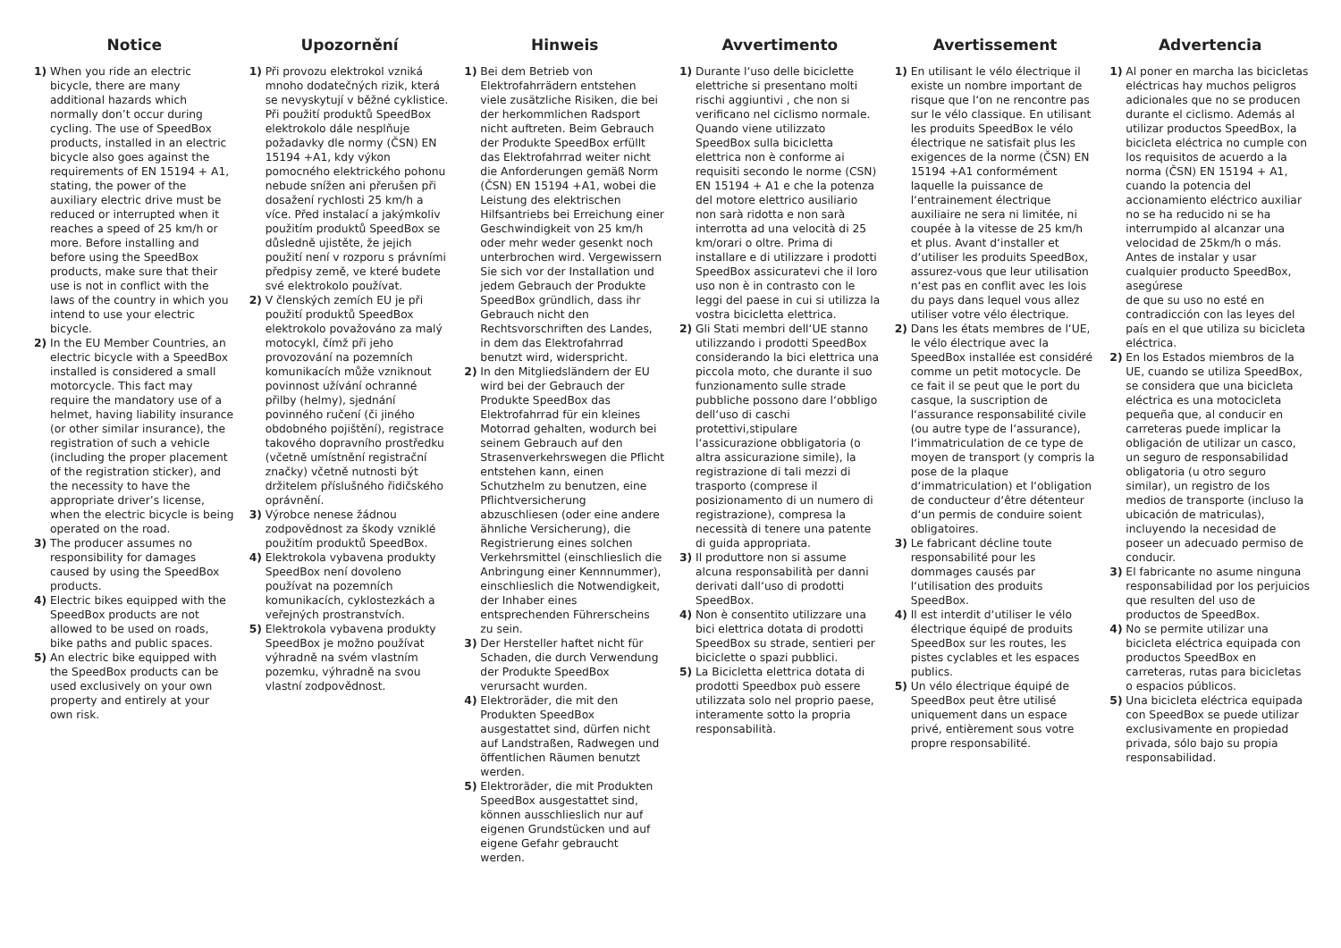Notice
1) When you ride an electric bicycle, there are many additional hazards which normally don’t occur during cycling. The use of SpeedBox products, installed in an electric bicycle also goes against the requirements of EN 15194 + A1, stating, the power of the auxiliary electric drive must be reduced or interrupted when it reaches a speed of 25 km/h or more. Before installing and before using the SpeedBox products, make sure that their use is not in conflict with the laws of the country in which you intend to use your electric bicycle.
2) In the EU Member Countries, an electric bicycle with a SpeedBox installed is considered a small motorcycle. This fact may require the mandatory use of a helmet, having liability insurance (or other similar insurance), the registration of such a vehicle (including the proper placement of the registration sticker), and the necessity to have the appropriate driver’s license, when the electric bicycle is being operated on the road.
3) The producer assumes no responsibility for damages caused by using the SpeedBox products.
4) Electric bikes equipped with the SpeedBox products are not allowed to be used on roads, bike paths and public spaces.
5) An electric bike equipped with the SpeedBox products can be used exclusively on your own property and entirely at your own risk.
Upozornění
1) Při provozu elektrokol vzniká mnoho dodatečných rizik, která se nevyskytují v běžné cyklistice. Při použití produktů SpeedBox elektrokolo dále nesplňuje požadavky dle normy (ČSN) EN 15194 +A1, kdy výkon pomocného elektrického pohonu nebude snížen ani přerušen při dosažení rychlosti 25 km/h a více. Před instalací a jakýmkoliv použitím produktů SpeedBox se důsledně ujistěte, že jejich použití není v rozporu s právními předpisy země, ve které budete své elektrokolo používat.
2) V členských zemích EU je při použití produktů SpeedBox elektrokolo považováno za malý motocykl, čímž při jeho provozování na pozemních komunikacích může vzniknout povinnost užívání ochranné přilby (helmy), sjednání povinného ručení (či jiného obdobného pojištění), registrace takového dopravního prostředku (včetně umístnění registrační značky) včetně nutnosti být držitelem příslušného řidičského oprávnění.
3) Výrobce nenese žádnou zodpovědnost za škody vzniklé použitím produktů SpeedBox.
4) Elektrokola vybavena produkty SpeedBox není dovoleno používat na pozemních komunikacích, cyklostezkách a veřejných prostranstvích.
5) Elektrokola vybavena produkty SpeedBox je možno používat výhradně na svém vlastním pozemku, výhradně na svou vlastní zodpovědnost.
Hinweis
1) Bei dem Betrieb von Elektrofahrrädern entstehen viele zusätzliche Risiken, die bei der herkommlichen Radsport nicht auftreten. Beim Gebrauch der Produkte SpeedBox erfüllt das Elektrofahrrad weiter nicht die Anforderungen gemäß Norm (ČSN) EN 15194 +A1, wobei die Leistung des elektrischen Hilfsantriebs bei Erreichung einer Geschwindigkeit von 25 km/h oder mehr weder gesenkt noch unterbrochen wird. Vergewissern Sie sich vor der Installation und jedem Gebrauch der Produkte SpeedBox gründlich, dass ihr Gebrauch nicht den Rechtsvorschriften des Landes, in dem das Elektrofahrrad benutzt wird, widerspricht.
2) In den Mitgliedsländern der EU wird bei der Gebrauch der Produkte SpeedBox das Elektrofahrrad für ein kleines Motorrad gehalten, wodurch bei seinem Gebrauch auf den Strasenverkehrswegen die Pflicht entstehen kann, einen Schutzhelm zu benutzen, eine Pflichtversicherung abzuschliesen (oder eine andere ähnliche Versicherung), die Registrierung eines solchen Verkehrsmittel (einschlieslich die Anbringung einer Kennnummer), einschlieslich die Notwendigkeit, der Inhaber eines entsprechenden Führerscheins zu sein.
3) Der Hersteller haftet nicht für Schaden, die durch Verwendung der Produkte SpeedBox verursacht wurden.
4) Elektroräder, die mit den Produkten SpeedBox ausgestattet sind, dürfen nicht auf Landstraßen, Radwegen und öffentlichen Räumen benutzt werden.
5) Elektroräder, die mit Produkten SpeedBox ausgestattet sind, können ausschlieslich nur auf eigenen Grundstücken und auf eigene Gefahr gebraucht werden.
Avvertimento
1) Durante l‘uso delle biciclette elettriche si presentano molti rischi aggiuntivi , che non si verificano nel ciclismo normale. Quando viene utilizzato SpeedBox sulla bicicletta elettrica non è conforme ai requisiti secondo le norme (CSN) EN 15194 + A1 e che la potenza del motore elettrico ausiliario non sarà ridotta e non sarà interrotta ad una velocità di 25 km/orari o oltre. Prima di installare e di utilizzare i prodotti SpeedBox assicuratevi che il loro uso non è in contrasto con le leggi del paese in cui si utilizza la vostra bicicletta elettrica.
2) Gli Stati membri dell‘UE stanno utilizzando i prodotti SpeedBox considerando la bici elettrica una piccola moto, che durante il suo funzionamento sulle strade pubbliche possono dare l‘obbligo dell‘uso di caschi protettivi,stipulare l‘assicurazione obbligatoria (o altra assicurazione simile), la registrazione di tali mezzi di trasporto (comprese il posizionamento di un numero di registrazione), compresa la necessità di tenere una patente di guida appropriata.
3) Il produttore non si assume alcuna responsabilità per danni derivati dall‘uso di prodotti SpeedBox.
4) Non è consentito utilizzare una bici elettrica dotata di prodotti SpeedBox su strade, sentieri per biciclette o spazi pubblici.
5) La Bicicletta elettrica dotata di prodotti Speedbox può essere utilizzata solo nel proprio paese, interamente sotto la propria responsabilità.
Avertissement
1) En utilisant le vélo électrique il existe un nombre important de risque que l‘on ne rencontre pas sur le vélo classique. En utilisant les produits SpeedBox le vélo électrique ne satisfait plus les exigences de la norme (ČSN) EN 15194 +A1 conformément laquelle la puissance de l‘entrainement électrique auxiliaire ne sera ni limitée, ni coupée à la vitesse de 25 km/h et plus. Avant d‘installer et d‘utiliser les produits SpeedBox, assurez-vous que leur utilisation n‘est pas en conflit avec les lois du pays dans lequel vous allez utiliser votre vélo électrique.
2) Dans les états membres de l‘UE, le vélo électrique avec la SpeedBox installée est considéré comme un petit motocycle. De ce fait il se peut que le port du casque, la suscription de l‘assurance responsabilité civile (ou autre type de l‘assurance), l‘immatriculation de ce type de moyen de transport (y compris la pose de la plaque d‘immatriculation) et l‘obligation de conducteur d‘être détenteur d‘un permis de conduire soient obligatoires.
3) Le fabricant décline toute responsabilité pour les dommages causés par l‘utilisation des produits SpeedBox.
4) Il est interdit d‘utiliser le vélo électrique équipé de produits SpeedBox sur les routes, les pistes cyclables et les espaces publics.
5) Un vélo électrique équipé de SpeedBox peut être utilisé uniquement dans un espace privé, entièrement sous votre propre responsabilité.
Advertencia
1) Al poner en marcha las bicicletas eléctricas hay muchos peligros adicionales que no se producen durante el ciclismo. Además al utilizar productos SpeedBox, la bicicleta eléctrica no cumple con los requisitos de acuerdo a la norma (ČSN) EN 15194 + A1, cuando la potencia del accionamiento eléctrico auxiliar no se ha reducido ni se ha interrumpido al alcanzar una velocidad de 25km/h o más. Antes de instalar y usar cualquier producto SpeedBox, asegúrese
de que su uso no esté en contradicción con las leyes del país en el que utiliza su bicicleta eléctrica.
2) En los Estados miembros de la UE, cuando se utiliza SpeedBox, se considera que una bicicleta eléctrica es una motocicleta pequeña que, al conducir en carreteras puede implicar la obligación de utilizar un casco, un seguro de responsabilidad obligatoria (u otro seguro similar), un registro de los medios de transporte (incluso la ubicación de matriculas), incluyendo la necesidad de poseer un adecuado permiso de conducir.
3) El fabricante no asume ninguna responsabilidad por los perjuicios que resulten del uso de productos de SpeedBox.
4) No se permite utilizar una bicicleta eléctrica equipada con productos SpeedBox en carreteras, rutas para bicicletas o espacios públicos.
5) Una bicicleta eléctrica equipada con SpeedBox se puede utilizar exclusivamente en propiedad privada, sólo bajo su propia responsabilidad.